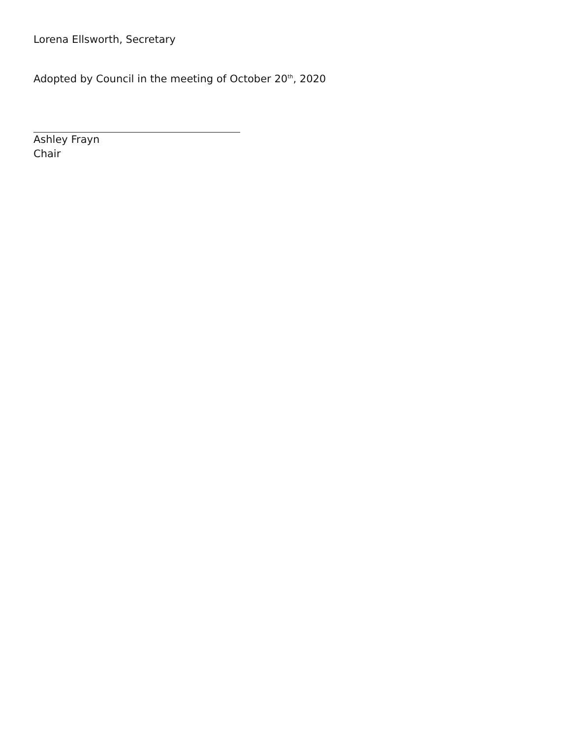Lorena Ellsworth, Secretary
Adopted by Council in the meeting of October 20<sup>th</sup>, 2020
Ashley Frayn
Chair